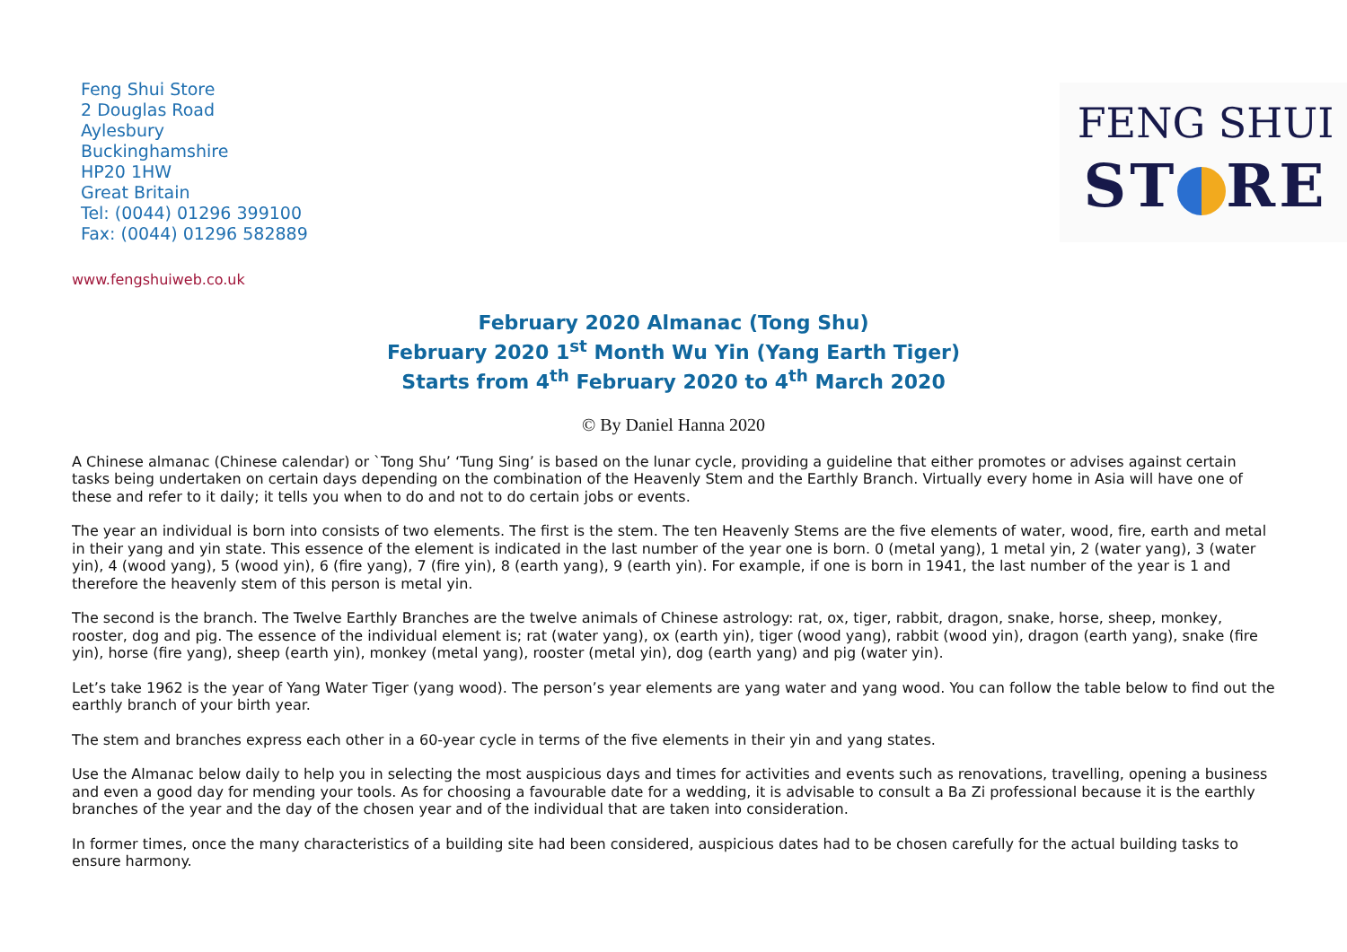Feng Shui Store
2 Douglas Road
Aylesbury
Buckinghamshire
HP20 1HW
Great Britain
Tel: (0044) 01296 399100
Fax: (0044) 01296 582889
FENG SHUI
ST RE
www.fengshuiweb.co.uk
February 2020 Almanac (Tong Shu)
February 2020 1<sup>st</sup> Month Wu Yin (Yang Earth Tiger)
Starts from 4<sup>th</sup> February 2020 to 4<sup>th</sup> March 2020
© By Daniel Hanna 2020
A Chinese almanac (Chinese calendar) or `Tong Shu’ ‘Tung Sing’ is based on the lunar cycle, providing a guideline that either promotes or advises against certain tasks being undertaken on certain days depending on the combination of the Heavenly Stem and the Earthly Branch. Virtually every home in Asia will have one of these and refer to it daily; it tells you when to do and not to do certain jobs or events.
The year an individual is born into consists of two elements. The first is the stem. The ten Heavenly Stems are the five elements of water, wood, fire, earth and metal in their yang and yin state. This essence of the element is indicated in the last number of the year one is born. 0 (metal yang), 1 metal yin, 2 (water yang), 3 (water yin), 4 (wood yang), 5 (wood yin), 6 (fire yang), 7 (fire yin), 8 (earth yang), 9 (earth yin). For example, if one is born in 1941, the last number of the year is 1 and therefore the heavenly stem of this person is metal yin.
The second is the branch. The Twelve Earthly Branches are the twelve animals of Chinese astrology: rat, ox, tiger, rabbit, dragon, snake, horse, sheep, monkey, rooster, dog and pig. The essence of the individual element is; rat (water yang), ox (earth yin), tiger (wood yang), rabbit (wood yin), dragon (earth yang), snake (fire yin), horse (fire yang), sheep (earth yin), monkey (metal yang), rooster (metal yin), dog (earth yang) and pig (water yin).
Let’s take 1962 is the year of Yang Water Tiger (yang wood). The person’s year elements are yang water and yang wood. You can follow the table below to find out the earthly branch of your birth year.
The stem and branches express each other in a 60-year cycle in terms of the five elements in their yin and yang states.
Use the Almanac below daily to help you in selecting the most auspicious days and times for activities and events such as renovations, travelling, opening a business and even a good day for mending your tools. As for choosing a favourable date for a wedding, it is advisable to consult a Ba Zi professional because it is the earthly branches of the year and the day of the chosen year and of the individual that are taken into consideration.
In former times, once the many characteristics of a building site had been considered, auspicious dates had to be chosen carefully for the actual building tasks to ensure harmony.